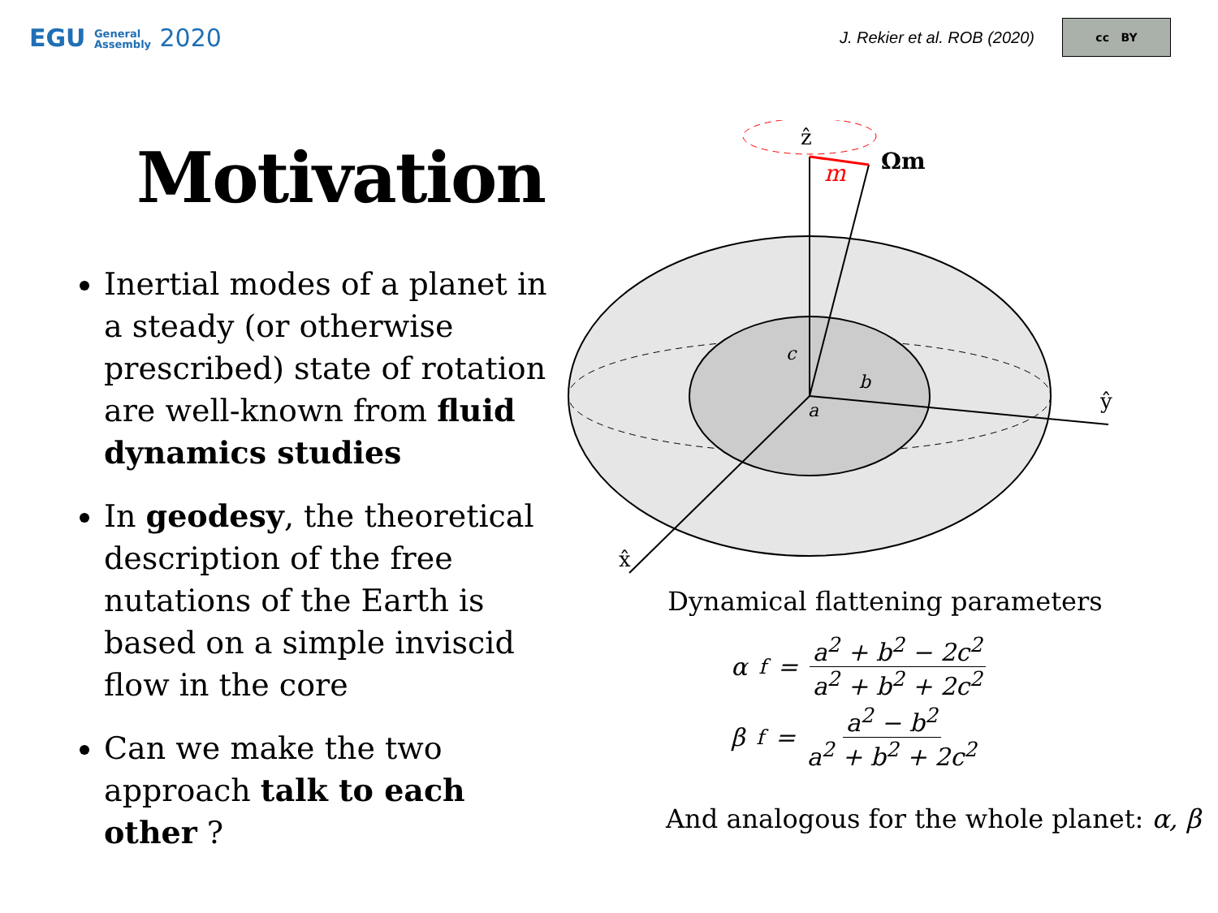EGU General
Assembly 2020
J. Rekier et al. ROB (2020)
cc BY
Motivation
Inertial modes of a planet in a steady (or otherwise prescribed) state of rotation are well-known from fluid dynamics studies
In geodesy, the theoretical description of the free nutations of the Earth is based on a simple inviscid flow in the core
Can we make the two approach talk to each other ?
ẑ
Ωm
m
ŷ
x̂
c
b
a
Dynamical flattening parameters
α<sub>f</sub> = a<sup>2</sup> + b<sup>2</sup> − 2c<sup>2</sup> a<sup>2</sup> + b<sup>2</sup> + 2c<sup>2</sup>
β<sub>f</sub> = a<sup>2</sup> − b<sup>2</sup> a<sup>2</sup> + b<sup>2</sup> + 2c<sup>2</sup>
And analogous for the whole planet: α, β